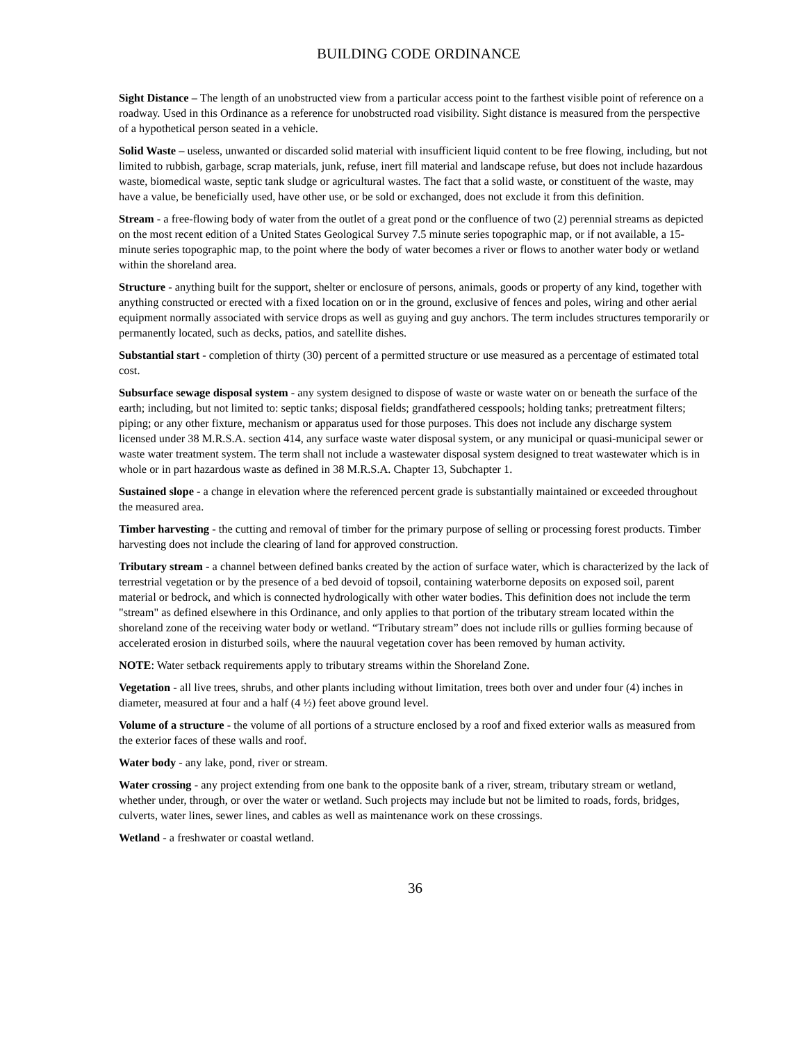BUILDING CODE ORDINANCE
Sight Distance – The length of an unobstructed view from a particular access point to the farthest visible point of reference on a roadway. Used in this Ordinance as a reference for unobstructed road visibility. Sight distance is measured from the perspective of a hypothetical person seated in a vehicle.
Solid Waste – useless, unwanted or discarded solid material with insufficient liquid content to be free flowing, including, but not limited to rubbish, garbage, scrap materials, junk, refuse, inert fill material and landscape refuse, but does not include hazardous waste, biomedical waste, septic tank sludge or agricultural wastes. The fact that a solid waste, or constituent of the waste, may have a value, be beneficially used, have other use, or be sold or exchanged, does not exclude it from this definition.
Stream - a free-flowing body of water from the outlet of a great pond or the confluence of two (2) perennial streams as depicted on the most recent edition of a United States Geological Survey 7.5 minute series topographic map, or if not available, a 15-minute series topographic map, to the point where the body of water becomes a river or flows to another water body or wetland within the shoreland area.
Structure - anything built for the support, shelter or enclosure of persons, animals, goods or property of any kind, together with anything constructed or erected with a fixed location on or in the ground, exclusive of fences and poles, wiring and other aerial equipment normally associated with service drops as well as guying and guy anchors. The term includes structures temporarily or permanently located, such as decks, patios, and satellite dishes.
Substantial start - completion of thirty (30) percent of a permitted structure or use measured as a percentage of estimated total cost.
Subsurface sewage disposal system - any system designed to dispose of waste or waste water on or beneath the surface of the earth; including, but not limited to: septic tanks; disposal fields; grandfathered cesspools; holding tanks; pretreatment filters; piping; or any other fixture, mechanism or apparatus used for those purposes. This does not include any discharge system licensed under 38 M.R.S.A. section 414, any surface waste water disposal system, or any municipal or quasi-municipal sewer or waste water treatment system. The term shall not include a wastewater disposal system designed to treat wastewater which is in whole or in part hazardous waste as defined in 38 M.R.S.A. Chapter 13, Subchapter 1.
Sustained slope - a change in elevation where the referenced percent grade is substantially maintained or exceeded throughout the measured area.
Timber harvesting - the cutting and removal of timber for the primary purpose of selling or processing forest products. Timber harvesting does not include the clearing of land for approved construction.
Tributary stream - a channel between defined banks created by the action of surface water, which is characterized by the lack of terrestrial vegetation or by the presence of a bed devoid of topsoil, containing waterborne deposits on exposed soil, parent material or bedrock, and which is connected hydrologically with other water bodies. This definition does not include the term "stream" as defined elsewhere in this Ordinance, and only applies to that portion of the tributary stream located within the shoreland zone of the receiving water body or wetland. “Tributary stream” does not include rills or gullies forming because of accelerated erosion in disturbed soils, where the nauural vegetation cover has been removed by human activity.
NOTE: Water setback requirements apply to tributary streams within the Shoreland Zone.
Vegetation - all live trees, shrubs, and other plants including without limitation, trees both over and under four (4) inches in diameter, measured at four and a half (4 ½) feet above ground level.
Volume of a structure - the volume of all portions of a structure enclosed by a roof and fixed exterior walls as measured from the exterior faces of these walls and roof.
Water body - any lake, pond, river or stream.
Water crossing - any project extending from one bank to the opposite bank of a river, stream, tributary stream or wetland, whether under, through, or over the water or wetland. Such projects may include but not be limited to roads, fords, bridges, culverts, water lines, sewer lines, and cables as well as maintenance work on these crossings.
Wetland - a freshwater or coastal wetland.
36